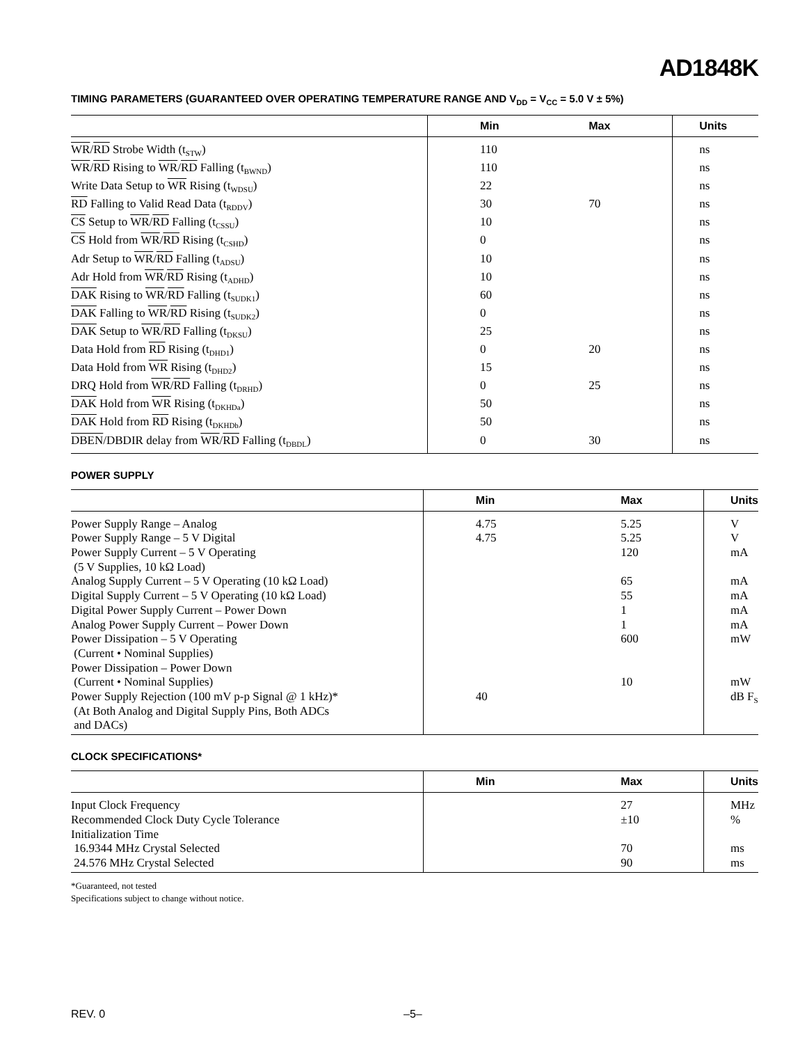AD1848K
TIMING PARAMETERS (GUARANTEED OVER OPERATING TEMPERATURE RANGE AND V<sub>DD</sub> = V<sub>CC</sub> = 5.0 V ± 5%)
| | Min | Max | Units |
| --- | --- | --- | --- |
| WR / RD Strobe Width (t<sub>STW</sub>) | 110 | | ns |
| WR / RD Rising to WR / RD Falling (t<sub>BWND</sub>) | 110 | | ns |
| Write Data Setup to WR Rising (t<sub>WDSU</sub>) | 22 | | ns |
| RD Falling to Valid Read Data (t<sub>RDDV</sub>) | 30 | 70 | ns |
| CS Setup to WR / RD Falling (t<sub>CSSU</sub>) | 10 | | ns |
| CS Hold from WR / RD Rising (t<sub>CSHD</sub>) | 0 | | ns |
| Adr Setup to WR / RD Falling (t<sub>ADSU</sub>) | 10 | | ns |
| Adr Hold from WR / RD Rising (t<sub>ADHD</sub>) | 10 | | ns |
| DAK Rising to WR / RD Falling (t<sub>SUDK1</sub>) | 60 | | ns |
| DAK Falling to WR / RD Rising (t<sub>SUDK2</sub>) | 0 | | ns |
| DAK Setup to WR / RD Falling (t<sub>DKSU</sub>) | 25 | | ns |
| Data Hold from RD Rising (t<sub>DHD1</sub>) | 0 | 20 | ns |
| Data Hold from WR Rising (t<sub>DHD2</sub>) | 15 | | ns |
| DRQ Hold from WR / RD Falling (t<sub>DRHD</sub>) | 0 | 25 | ns |
| DAK Hold from WR Rising (t<sub>DKHDa</sub>) | 50 | | ns |
| DAK Hold from RD Rising (t<sub>DKHDb</sub>) | 50 | | ns |
| DBEN /DBDIR delay from WR / RD Falling (t<sub>DBDL</sub>) | 0 | 30 | ns |
POWER SUPPLY
| | Min | Max | Units |
| --- | --- | --- | --- |
| Power Supply Range – Analog | 4.75 | 5.25 | V |
| Power Supply Range – 5 V Digital | 4.75 | 5.25 | V |
| Power Supply Current – 5 V Operating (5 V Supplies, 10 kΩ Load) | | 120 | mA |
| Analog Supply Current – 5 V Operating (10 kΩ Load) | | 65 | mA |
| Digital Supply Current – 5 V Operating (10 kΩ Load) | | 55 | mA |
| Digital Power Supply Current – Power Down | | 1 | mA |
| Analog Power Supply Current – Power Down | | 1 | mA |
| Power Dissipation – 5 V Operating (Current • Nominal Supplies) | | 600 | mW |
| Power Dissipation – Power Down (Current • Nominal Supplies) | | 10 | mW |
| Power Supply Rejection (100 mV p-p Signal @ 1 kHz)* (At Both Analog and Digital Supply Pins, Both ADCs and DACs) | 40 | | dB F<sub>S</sub> |
CLOCK SPECIFICATIONS*
| | Min | Max | Units |
| --- | --- | --- | --- |
| Input Clock Frequency | | 27 | MHz |
| Recommended Clock Duty Cycle Tolerance | | ±10 | % |
| Initialization Time | | | |
| 16.9344 MHz Crystal Selected | | 70 | ms |
| 24.576 MHz Crystal Selected | | 90 | ms |
*Guaranteed, not tested
Specifications subject to change without notice.
REV. 0 –5–